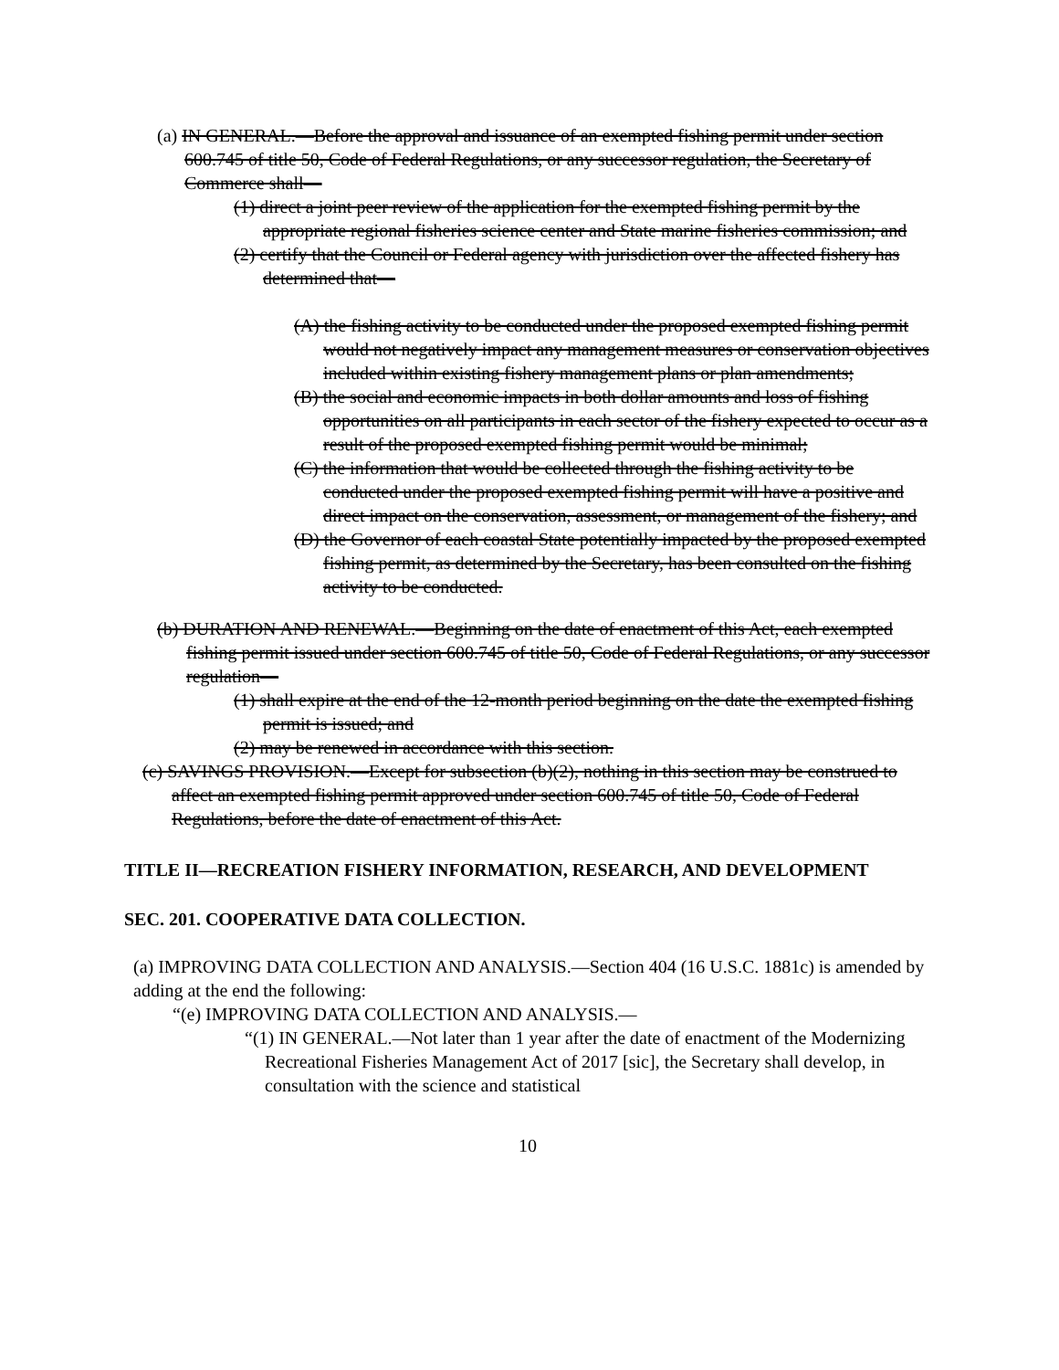(a) IN GENERAL.—Before the approval and issuance of an exempted fishing permit under section 600.745 of title 50, Code of Federal Regulations, or any successor regulation, the Secretary of Commerce shall—
(1) direct a joint peer review of the application for the exempted fishing permit by the appropriate regional fisheries science center and State marine fisheries commission; and
(2) certify that the Council or Federal agency with jurisdiction over the affected fishery has determined that—
(A) the fishing activity to be conducted under the proposed exempted fishing permit would not negatively impact any management measures or conservation objectives included within existing fishery management plans or plan amendments;
(B) the social and economic impacts in both dollar amounts and loss of fishing opportunities on all participants in each sector of the fishery expected to occur as a result of the proposed exempted fishing permit would be minimal;
(C) the information that would be collected through the fishing activity to be conducted under the proposed exempted fishing permit will have a positive and direct impact on the conservation, assessment, or management of the fishery; and
(D) the Governor of each coastal State potentially impacted by the proposed exempted fishing permit, as determined by the Secretary, has been consulted on the fishing activity to be conducted.
(b) DURATION AND RENEWAL.—Beginning on the date of enactment of this Act, each exempted fishing permit issued under section 600.745 of title 50, Code of Federal Regulations, or any successor regulation—
(1) shall expire at the end of the 12-month period beginning on the date the exempted fishing permit is issued; and
(2) may be renewed in accordance with this section.
(c) SAVINGS PROVISION.—Except for subsection (b)(2), nothing in this section may be construed to affect an exempted fishing permit approved under section 600.745 of title 50, Code of Federal Regulations, before the date of enactment of this Act.
TITLE II—RECREATION FISHERY INFORMATION, RESEARCH, AND DEVELOPMENT
SEC. 201. COOPERATIVE DATA COLLECTION.
(a) IMPROVING DATA COLLECTION AND ANALYSIS.—Section 404 (16 U.S.C. 1881c) is amended by adding at the end the following:
“(e) IMPROVING DATA COLLECTION AND ANALYSIS.—
“(1) IN GENERAL.—Not later than 1 year after the date of enactment of the Modernizing Recreational Fisheries Management Act of 2017 [sic], the Secretary shall develop, in consultation with the science and statistical
10